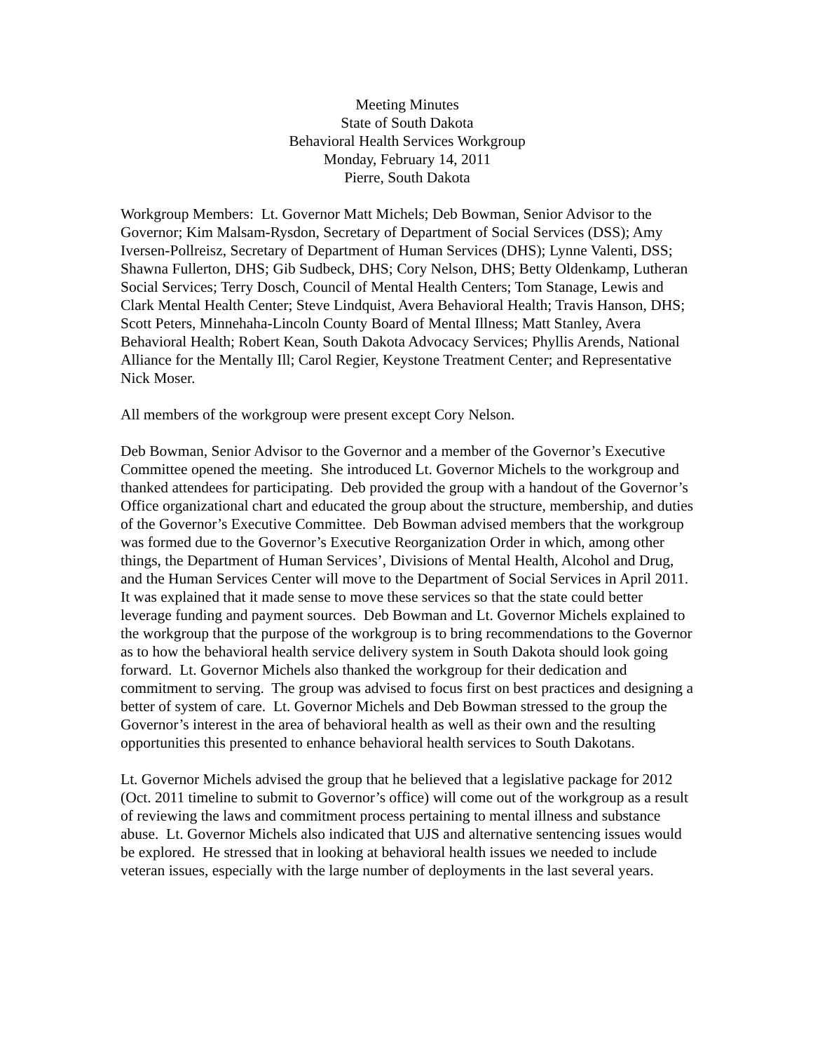Meeting Minutes
State of South Dakota
Behavioral Health Services Workgroup
Monday, February 14, 2011
Pierre, South Dakota
Workgroup Members: Lt. Governor Matt Michels; Deb Bowman, Senior Advisor to the Governor; Kim Malsam-Rysdon, Secretary of Department of Social Services (DSS); Amy Iversen-Pollreisz, Secretary of Department of Human Services (DHS); Lynne Valenti, DSS; Shawna Fullerton, DHS; Gib Sudbeck, DHS; Cory Nelson, DHS; Betty Oldenkamp, Lutheran Social Services; Terry Dosch, Council of Mental Health Centers; Tom Stanage, Lewis and Clark Mental Health Center; Steve Lindquist, Avera Behavioral Health; Travis Hanson, DHS; Scott Peters, Minnehaha-Lincoln County Board of Mental Illness; Matt Stanley, Avera Behavioral Health; Robert Kean, South Dakota Advocacy Services; Phyllis Arends, National Alliance for the Mentally Ill; Carol Regier, Keystone Treatment Center; and Representative Nick Moser.
All members of the workgroup were present except Cory Nelson.
Deb Bowman, Senior Advisor to the Governor and a member of the Governor’s Executive Committee opened the meeting. She introduced Lt. Governor Michels to the workgroup and thanked attendees for participating. Deb provided the group with a handout of the Governor’s Office organizational chart and educated the group about the structure, membership, and duties of the Governor’s Executive Committee. Deb Bowman advised members that the workgroup was formed due to the Governor’s Executive Reorganization Order in which, among other things, the Department of Human Services’, Divisions of Mental Health, Alcohol and Drug, and the Human Services Center will move to the Department of Social Services in April 2011. It was explained that it made sense to move these services so that the state could better leverage funding and payment sources. Deb Bowman and Lt. Governor Michels explained to the workgroup that the purpose of the workgroup is to bring recommendations to the Governor as to how the behavioral health service delivery system in South Dakota should look going forward. Lt. Governor Michels also thanked the workgroup for their dedication and commitment to serving. The group was advised to focus first on best practices and designing a better of system of care. Lt. Governor Michels and Deb Bowman stressed to the group the Governor’s interest in the area of behavioral health as well as their own and the resulting opportunities this presented to enhance behavioral health services to South Dakotans.
Lt. Governor Michels advised the group that he believed that a legislative package for 2012 (Oct. 2011 timeline to submit to Governor’s office) will come out of the workgroup as a result of reviewing the laws and commitment process pertaining to mental illness and substance abuse. Lt. Governor Michels also indicated that UJS and alternative sentencing issues would be explored. He stressed that in looking at behavioral health issues we needed to include veteran issues, especially with the large number of deployments in the last several years.